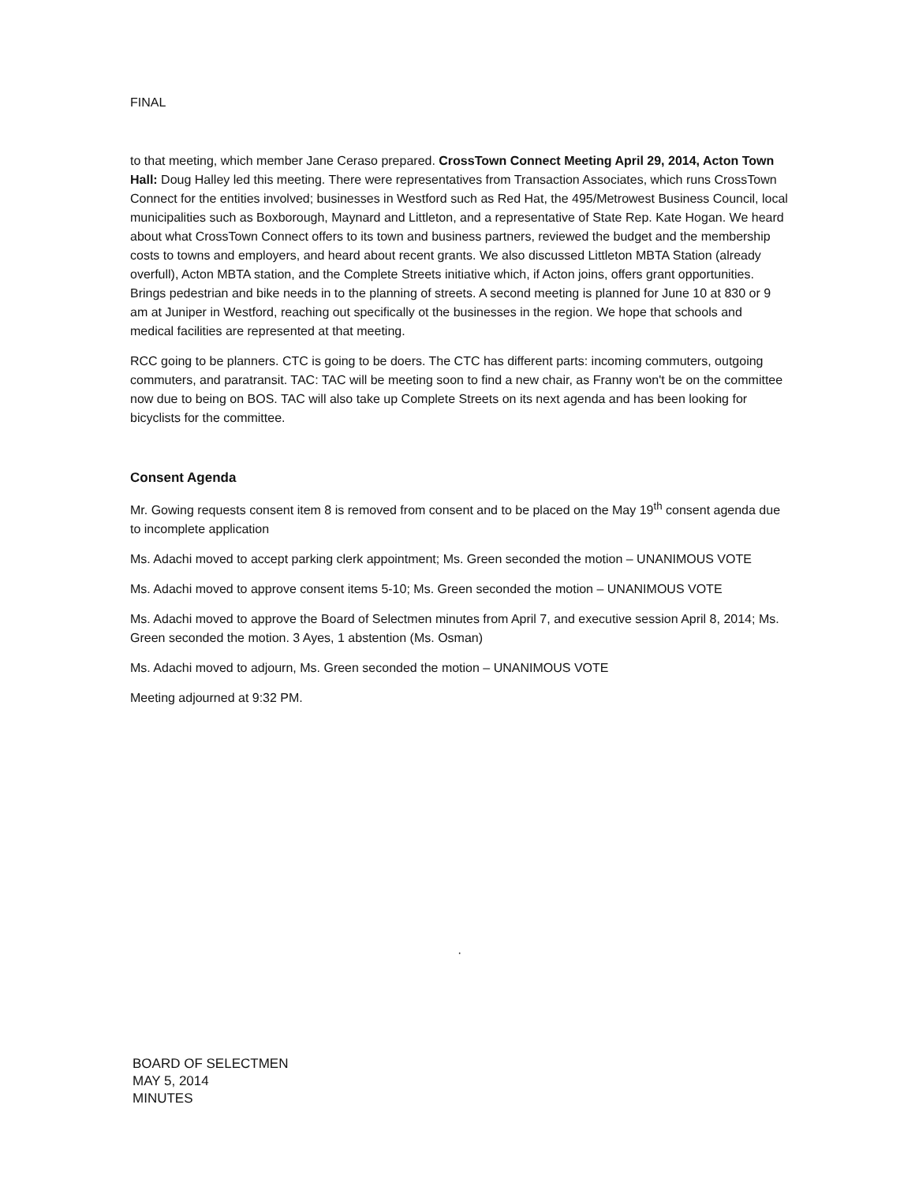FINAL
to that meeting, which member Jane Ceraso prepared. CrossTown Connect Meeting April 29, 2014, Acton Town Hall: Doug Halley led this meeting. There were representatives from Transaction Associates, which runs CrossTown Connect for the entities involved; businesses in Westford such as Red Hat, the 495/Metrowest Business Council, local municipalities such as Boxborough, Maynard and Littleton, and a representative of State Rep. Kate Hogan. We heard about what CrossTown Connect offers to its town and business partners, reviewed the budget and the membership costs to towns and employers, and heard about recent grants. We also discussed Littleton MBTA Station (already overfull), Acton MBTA station, and the Complete Streets initiative which, if Acton joins, offers grant opportunities. Brings pedestrian and bike needs in to the planning of streets. A second meeting is planned for June 10 at 830 or 9 am at Juniper in Westford, reaching out specifically ot the businesses in the region. We hope that schools and medical facilities are represented at that meeting.
RCC going to be planners. CTC is going to be doers. The CTC has different parts: incoming commuters, outgoing commuters, and paratransit. TAC: TAC will be meeting soon to find a new chair, as Franny won't be on the committee now due to being on BOS. TAC will also take up Complete Streets on its next agenda and has been looking for bicyclists for the committee.
Consent Agenda
Mr. Gowing requests consent item 8 is removed from consent and to be placed on the May 19<sup>th</sup> consent agenda due to incomplete application
Ms. Adachi moved to accept parking clerk appointment; Ms. Green seconded the motion – UNANIMOUS VOTE
Ms. Adachi moved to approve consent items 5-10; Ms. Green seconded the motion – UNANIMOUS VOTE
Ms. Adachi moved to approve the Board of Selectmen minutes from April 7, and executive session April 8, 2014; Ms. Green seconded the motion. 3 Ayes, 1 abstention (Ms. Osman)
Ms. Adachi moved to adjourn, Ms. Green seconded the motion – UNANIMOUS VOTE
Meeting adjourned at 9:32 PM.
·
BOARD OF SELECTMEN
MAY 5, 2014
MINUTES